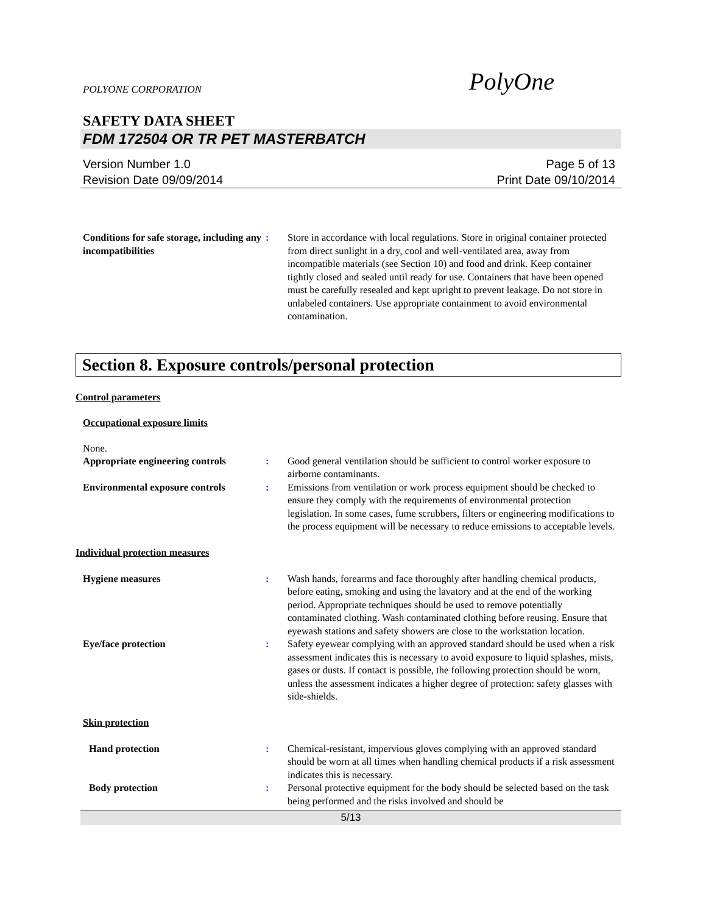POLYONE CORPORATION
PolyOne
SAFETY DATA SHEET
FDM 172504 OR TR PET MASTERBATCH
Version Number 1.0
Revision Date 09/09/2014
Page 5 of 13
Print Date 09/10/2014
Conditions for safe storage, including any incompatibilities
: Store in accordance with local regulations. Store in original container protected from direct sunlight in a dry, cool and well-ventilated area, away from incompatible materials (see Section 10) and food and drink. Keep container tightly closed and sealed until ready for use. Containers that have been opened must be carefully resealed and kept upright to prevent leakage. Do not store in unlabeled containers. Use appropriate containment to avoid environmental contamination.
Section 8. Exposure controls/personal protection
Control parameters
Occupational exposure limits
None.
Appropriate engineering controls
: Good general ventilation should be sufficient to control worker exposure to airborne contaminants.
Environmental exposure controls
: Emissions from ventilation or work process equipment should be checked to ensure they comply with the requirements of environmental protection legislation. In some cases, fume scrubbers, filters or engineering modifications to the process equipment will be necessary to reduce emissions to acceptable levels.
Individual protection measures
Hygiene measures : Wash hands, forearms and face thoroughly after handling chemical products, before eating, smoking and using the lavatory and at the end of the working period. Appropriate techniques should be used to remove potentially contaminated clothing. Wash contaminated clothing before reusing. Ensure that eyewash stations and safety showers are close to the workstation location.
Eye/face protection : Safety eyewear complying with an approved standard should be used when a risk assessment indicates this is necessary to avoid exposure to liquid splashes, mists, gases or dusts. If contact is possible, the following protection should be worn, unless the assessment indicates a higher degree of protection: safety glasses with side-shields.
Skin protection
Hand protection : Chemical-resistant, impervious gloves complying with an approved standard should be worn at all times when handling chemical products if a risk assessment indicates this is necessary.
Body protection : Personal protective equipment for the body should be selected based on the task being performed and the risks involved and should be
5/13